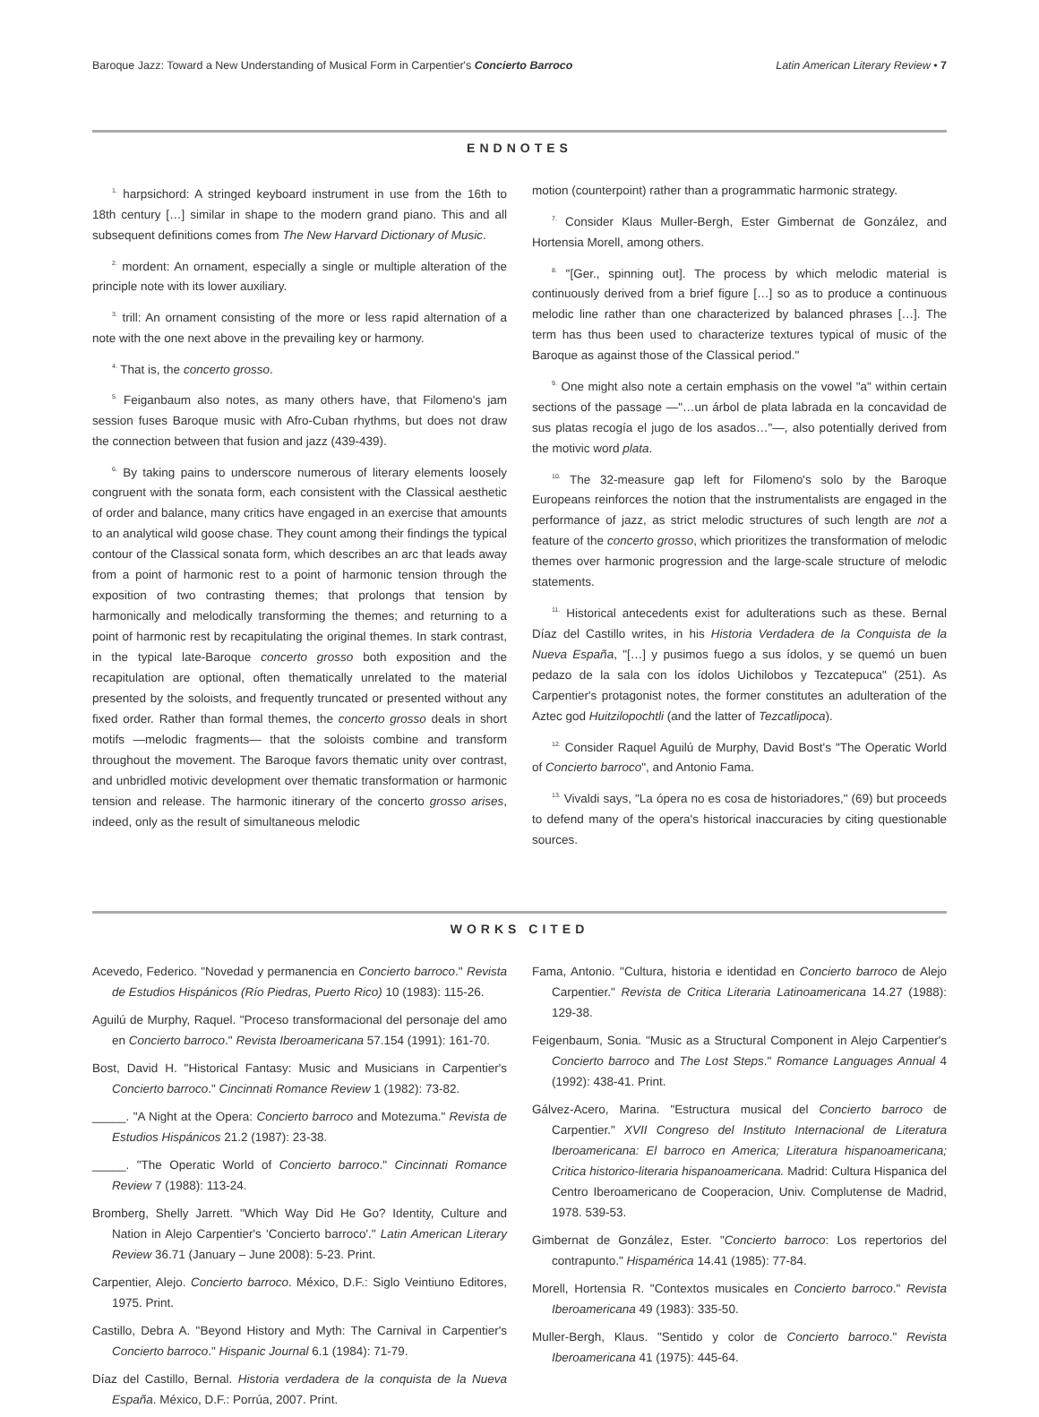Baroque Jazz: Toward a New Understanding of Musical Form in Carpentier's Concierto Barroco Latin American Literary Review • 7
ENDNOTES
<sup>1.</sup> harpsichord: A stringed keyboard instrument in use from the 16th to 18th century […] similar in shape to the modern grand piano. This and all subsequent definitions comes from The New Harvard Dictionary of Music.
<sup>2.</sup> mordent: An ornament, especially a single or multiple alteration of the principle note with its lower auxiliary.
<sup>3.</sup> trill: An ornament consisting of the more or less rapid alternation of a note with the one next above in the prevailing key or harmony.
<sup>4.</sup> That is, the concerto grosso.
<sup>5.</sup> Feiganbaum also notes, as many others have, that Filomeno's jam session fuses Baroque music with Afro-Cuban rhythms, but does not draw the connection between that fusion and jazz (439-439).
<sup>6.</sup> By taking pains to underscore numerous of literary elements loosely congruent with the sonata form, each consistent with the Classical aesthetic of order and balance, many critics have engaged in an exercise that amounts to an analytical wild goose chase. They count among their findings the typical contour of the Classical sonata form, which describes an arc that leads away from a point of harmonic rest to a point of harmonic tension through the exposition of two contrasting themes; that prolongs that tension by harmonically and melodically transforming the themes; and returning to a point of harmonic rest by recapitulating the original themes. In stark contrast, in the typical late-Baroque concerto grosso both exposition and the recapitulation are optional, often thematically unrelated to the material presented by the soloists, and frequently truncated or presented without any fixed order. Rather than formal themes, the concerto grosso deals in short motifs —melodic fragments— that the soloists combine and transform throughout the movement. The Baroque favors thematic unity over contrast, and unbridled motivic development over thematic transformation or harmonic tension and release. The harmonic itinerary of the concerto grosso arises, indeed, only as the result of simultaneous melodic
motion (counterpoint) rather than a programmatic harmonic strategy.
<sup>7.</sup> Consider Klaus Muller-Bergh, Ester Gimbernat de González, and Hortensia Morell, among others.
<sup>8.</sup> "[Ger., spinning out]. The process by which melodic material is continuously derived from a brief figure […] so as to produce a continuous melodic line rather than one characterized by balanced phrases […]. The term has thus been used to characterize textures typical of music of the Baroque as against those of the Classical period."
<sup>9.</sup> One might also note a certain emphasis on the vowel "a" within certain sections of the passage —"…un árbol de plata labrada en la concavidad de sus platas recogía el jugo de los asados…"—, also potentially derived from the motivic word plata.
<sup>10.</sup> The 32-measure gap left for Filomeno's solo by the Baroque Europeans reinforces the notion that the instrumentalists are engaged in the performance of jazz, as strict melodic structures of such length are not a feature of the concerto grosso, which prioritizes the transformation of melodic themes over harmonic progression and the large-scale structure of melodic statements.
<sup>11.</sup> Historical antecedents exist for adulterations such as these. Bernal Díaz del Castillo writes, in his Historia Verdadera de la Conquista de la Nueva España, "[…] y pusimos fuego a sus ídolos, y se quemó un buen pedazo de la sala con los ídolos Uichilobos y Tezcatepuca" (251). As Carpentier's protagonist notes, the former constitutes an adulteration of the Aztec god Huitzilopochtli (and the latter of Tezcatlipoca).
<sup>12.</sup> Consider Raquel Aguilú de Murphy, David Bost's "The Operatic World of Concierto barroco", and Antonio Fama.
<sup>13.</sup> Vivaldi says, "La ópera no es cosa de historiadores," (69) but proceeds to defend many of the opera's historical inaccuracies by citing questionable sources.
WORKS CITED
Acevedo, Federico. "Novedad y permanencia en Concierto barroco." Revista de Estudios Hispánicos (Río Piedras, Puerto Rico) 10 (1983): 115-26.
Aguilú de Murphy, Raquel. "Proceso transformacional del personaje del amo en Concierto barroco." Revista Iberoamericana 57.154 (1991): 161-70.
Bost, David H. "Historical Fantasy: Music and Musicians in Carpentier's Concierto barroco." Cincinnati Romance Review 1 (1982): 73-82.
_____. "A Night at the Opera: Concierto barroco and Motezuma." Revista de Estudios Hispánicos 21.2 (1987): 23-38.
_____. "The Operatic World of Concierto barroco." Cincinnati Romance Review 7 (1988): 113-24.
Bromberg, Shelly Jarrett. "Which Way Did He Go? Identity, Culture and Nation in Alejo Carpentier's 'Concierto barroco'." Latin American Literary Review 36.71 (January – June 2008): 5-23. Print.
Carpentier, Alejo. Concierto barroco. México, D.F.: Siglo Veintiuno Editores, 1975. Print.
Castillo, Debra A. "Beyond History and Myth: The Carnival in Carpentier's Concierto barroco." Hispanic Journal 6.1 (1984): 71-79.
Díaz del Castillo, Bernal. Historia verdadera de la conquista de la Nueva España. México, D.F.: Porrúa, 2007. Print.
Fama, Antonio. "Cultura, historia e identidad en Concierto barroco de Alejo Carpentier." Revista de Critica Literaria Latinoamericana 14.27 (1988): 129-38.
Feigenbaum, Sonia. "Music as a Structural Component in Alejo Carpentier's Concierto barroco and The Lost Steps." Romance Languages Annual 4 (1992): 438-41. Print.
Gálvez-Acero, Marina. "Estructura musical del Concierto barroco de Carpentier." XVII Congreso del Instituto Internacional de Literatura Iberoamericana: El barroco en America; Literatura hispanoamericana; Critica historico-literaria hispanoamericana. Madrid: Cultura Hispanica del Centro Iberoamericano de Cooperacion, Univ. Complutense de Madrid, 1978. 539-53.
Gimbernat de González, Ester. "Concierto barroco: Los repertorios del contrapunto." Hispamérica 14.41 (1985): 77-84.
Morell, Hortensia R. "Contextos musicales en Concierto barroco." Revista Iberoamericana 49 (1983): 335-50.
Muller-Bergh, Klaus. "Sentido y color de Concierto barroco." Revista Iberoamericana 41 (1975): 445-64.